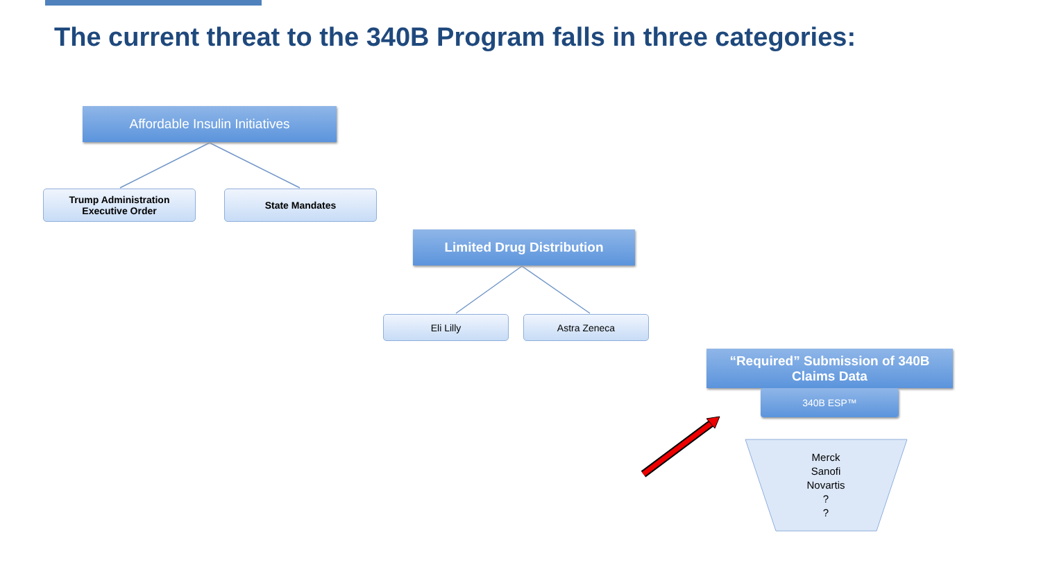The current threat to the 340B Program falls in three categories:
Affordable Insulin Initiatives
Trump Administration
Executive Order
State Mandates
Limited Drug Distribution
Eli Lilly Astra Zeneca
“Required” Submission of 340B
Claims Data
340B ESP™
Merck
Sanofi
Novartis
?
?